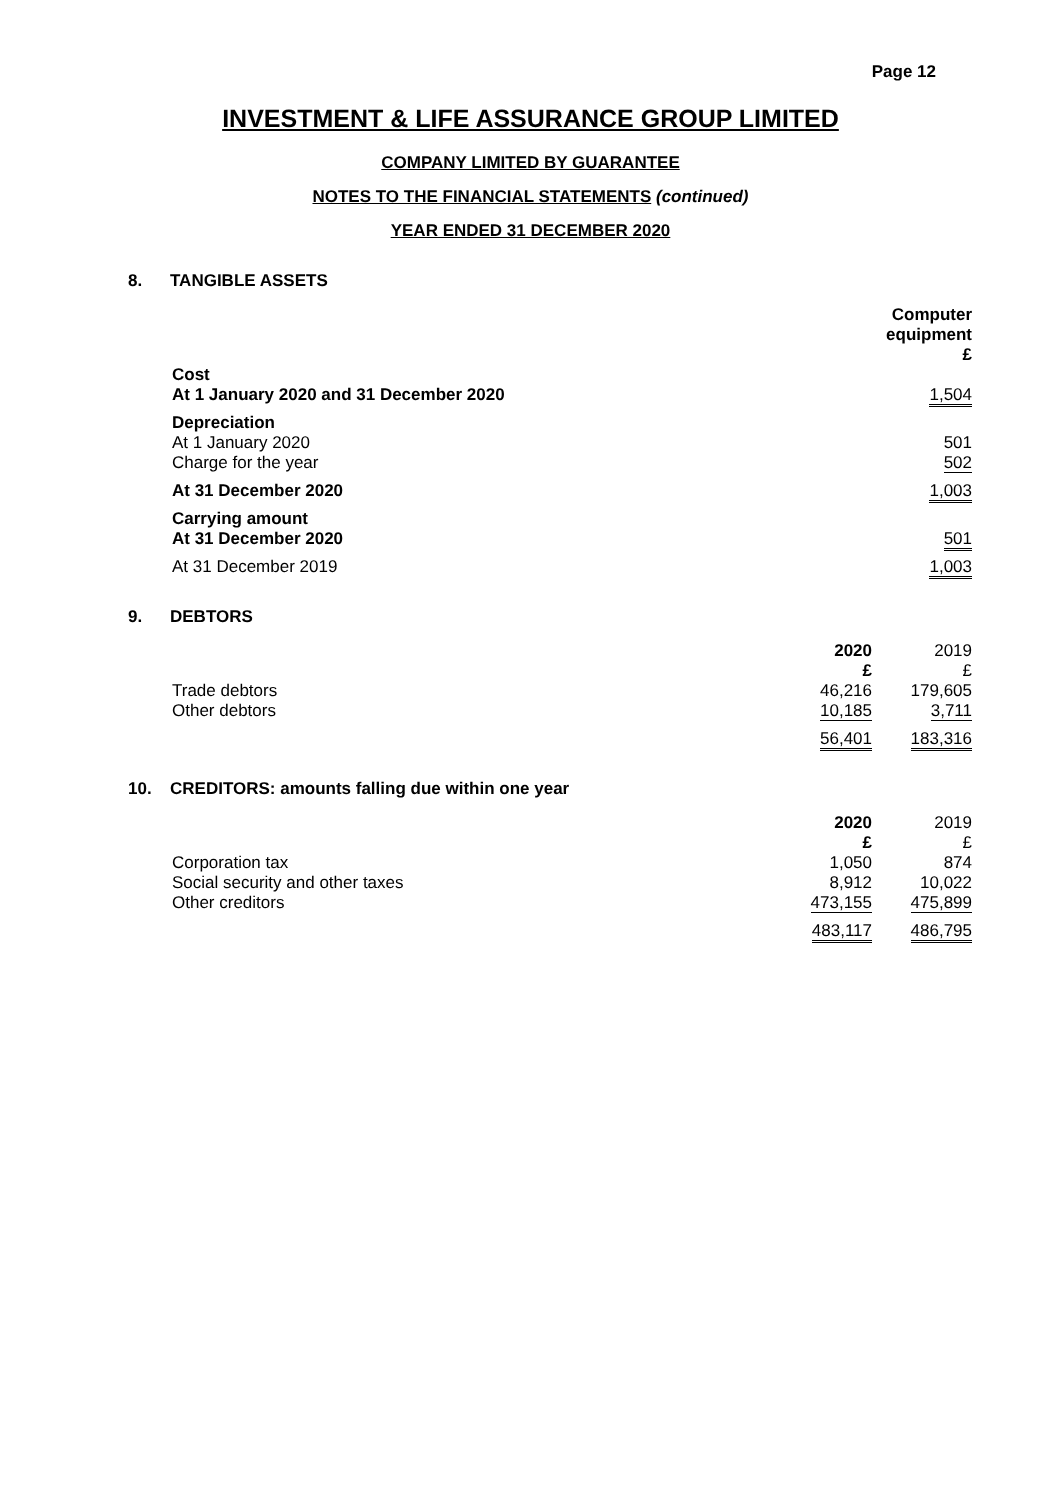Page 12
INVESTMENT & LIFE ASSURANCE GROUP LIMITED
COMPANY LIMITED BY GUARANTEE
NOTES TO THE FINANCIAL STATEMENTS (continued)
YEAR ENDED 31 DECEMBER 2020
8. TANGIBLE ASSETS
| | Computer equipment £ |
| --- | --- |
| Cost | |
| At 1 January 2020 and 31 December 2020 | 1,504 |
| Depreciation | |
| At 1 January 2020 | 501 |
| Charge for the year | 502 |
| At 31 December 2020 | 1,003 |
| Carrying amount | |
| At 31 December 2020 | 501 |
| At 31 December 2019 | 1,003 |
9. DEBTORS
| | 2020 £ | 2019 £ |
| --- | --- | --- |
| Trade debtors | 46,216 | 179,605 |
| Other debtors | 10,185 | 3,711 |
| | 56,401 | 183,316 |
10. CREDITORS: amounts falling due within one year
| | 2020 £ | 2019 £ |
| --- | --- | --- |
| Corporation tax | 1,050 | 874 |
| Social security and other taxes | 8,912 | 10,022 |
| Other creditors | 473,155 | 475,899 |
| | 483,117 | 486,795 |